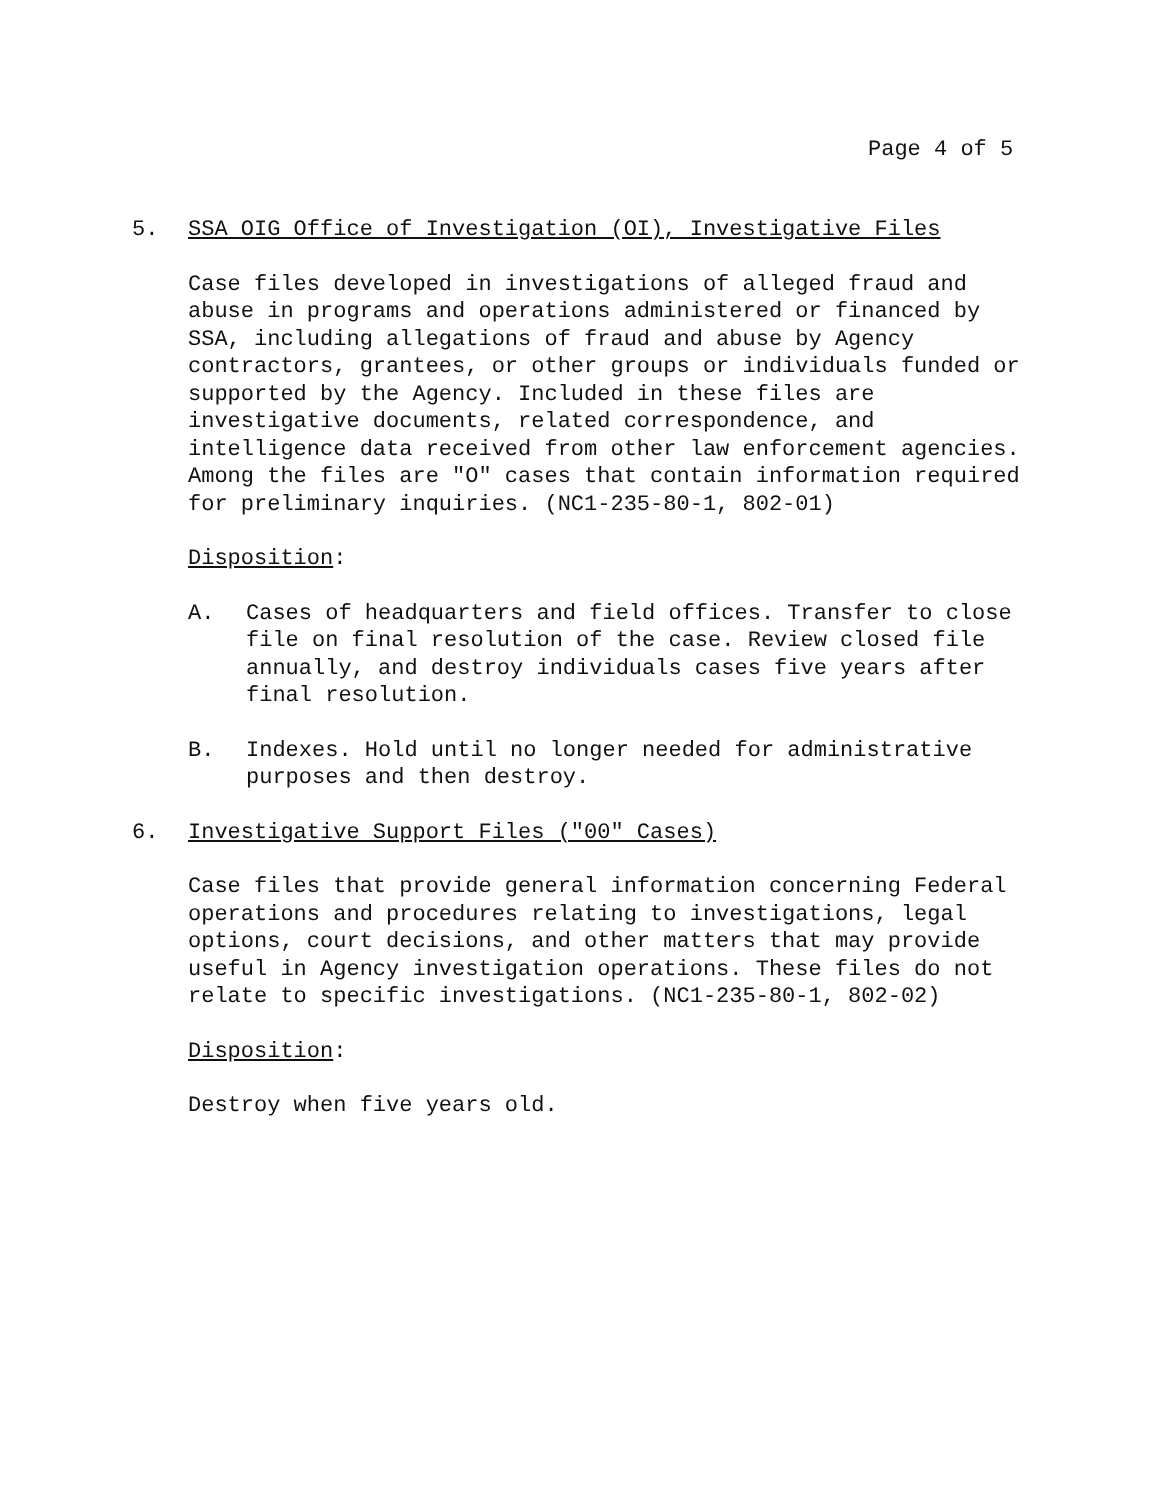Page 4 of 5
5. SSA OIG Office of Investigation (OI), Investigative Files
Case files developed in investigations of alleged fraud and abuse in programs and operations administered or financed by SSA, including allegations of fraud and abuse by Agency contractors, grantees, or other groups or individuals funded or supported by the Agency. Included in these files are investigative documents, related correspondence, and intelligence data received from other law enforcement agencies. Among the files are "O" cases that contain information required for preliminary inquiries. (NC1-235-80-1, 802-01)
Disposition:
A. Cases of headquarters and field offices. Transfer to close file on final resolution of the case. Review closed file annually, and destroy individuals cases five years after final resolution.
B. Indexes. Hold until no longer needed for administrative purposes and then destroy.
6. Investigative Support Files ("00" Cases)
Case files that provide general information concerning Federal operations and procedures relating to investigations, legal options, court decisions, and other matters that may provide useful in Agency investigation operations. These files do not relate to specific investigations. (NC1-235-80-1, 802-02)
Disposition:
Destroy when five years old.